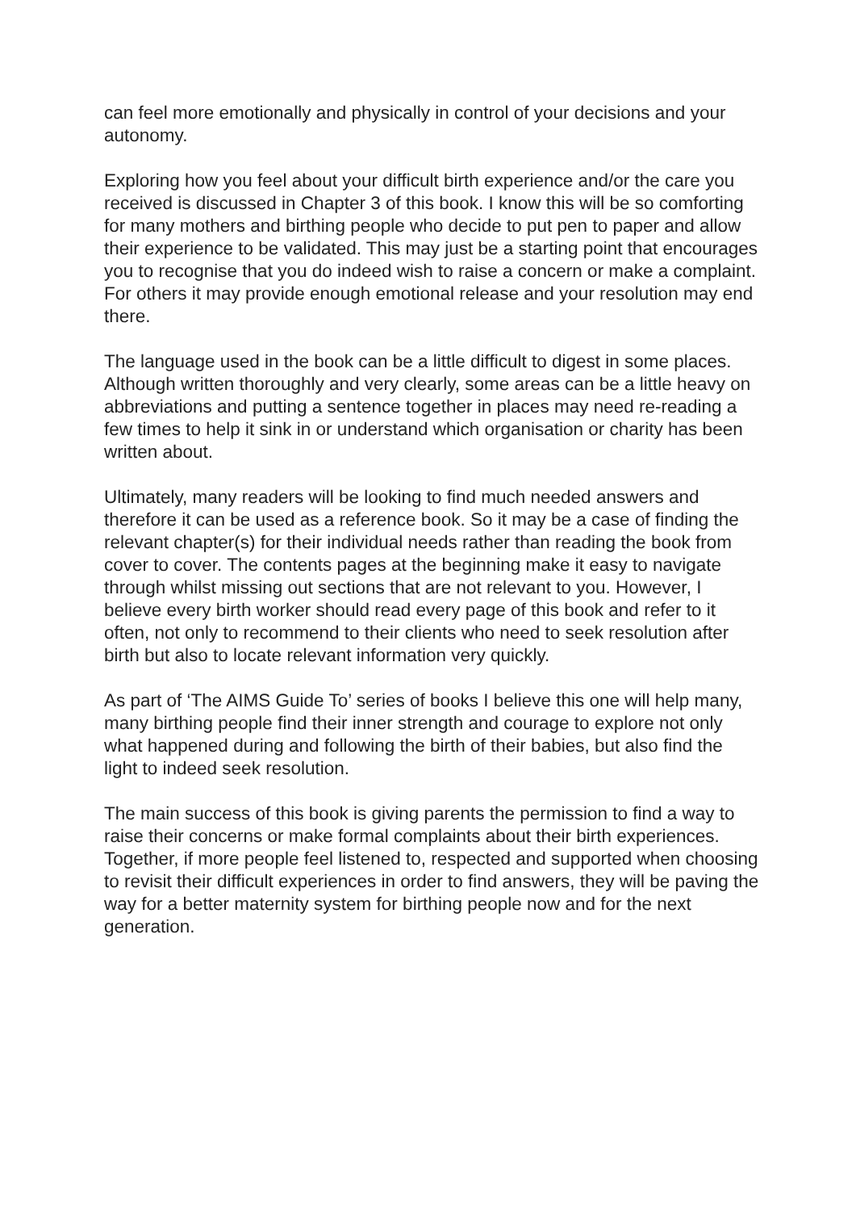can feel more emotionally and physically in control of your decisions and your autonomy.
Exploring how you feel about your difficult birth experience and/or the care you received is discussed in Chapter 3 of this book. I know this will be so comforting for many mothers and birthing people who decide to put pen to paper and allow their experience to be validated. This may just be a starting point that encourages you to recognise that you do indeed wish to raise a concern or make a complaint. For others it may provide enough emotional release and your resolution may end there.
The language used in the book can be a little difficult to digest in some places. Although written thoroughly and very clearly, some areas can be a little heavy on abbreviations and putting a sentence together in places may need re-reading a few times to help it sink in or understand which organisation or charity has been written about.
Ultimately, many readers will be looking to find much needed answers and therefore it can be used as a reference book. So it may be a case of finding the relevant chapter(s) for their individual needs rather than reading the book from cover to cover. The contents pages at the beginning make it easy to navigate through whilst missing out sections that are not relevant to you. However, I believe every birth worker should read every page of this book and refer to it often, not only to recommend to their clients who need to seek resolution after birth but also to locate relevant information very quickly.
As part of ‘The AIMS Guide To’ series of books I believe this one will help many, many birthing people find their inner strength and courage to explore not only what happened during and following the birth of their babies, but also find the light to indeed seek resolution.
The main success of this book is giving parents the permission to find a way to raise their concerns or make formal complaints about their birth experiences. Together, if more people feel listened to, respected and supported when choosing to revisit their difficult experiences in order to find answers, they will be paving the way for a better maternity system for birthing people now and for the next generation.